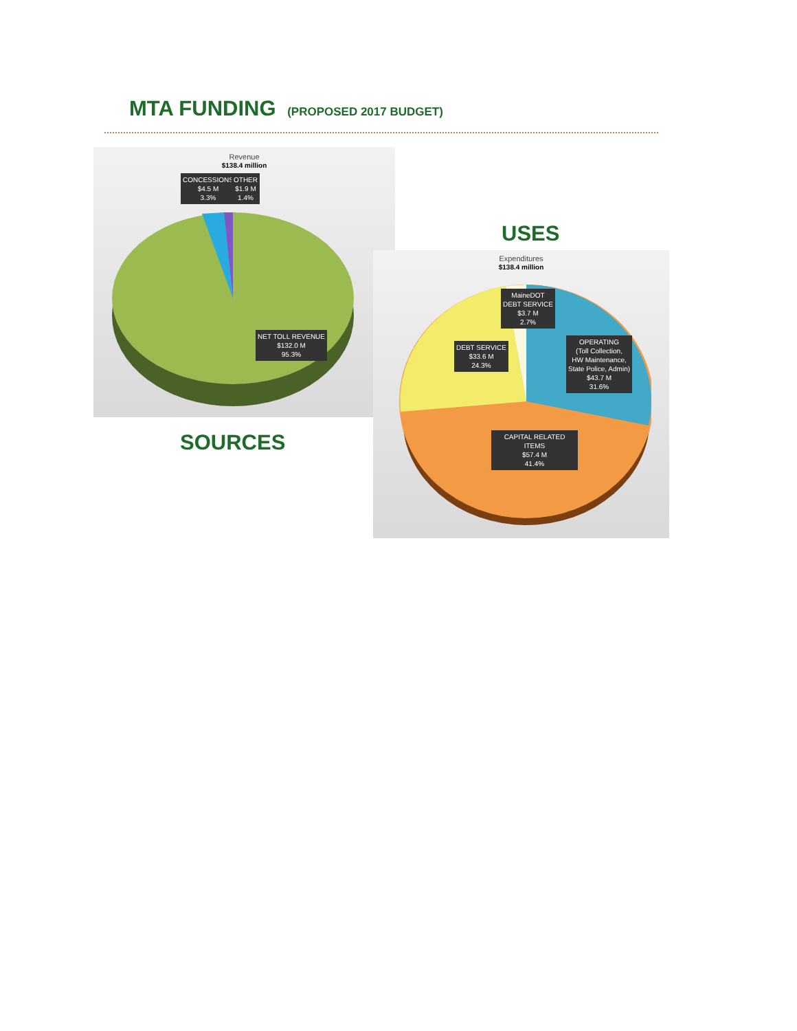MTA FUNDING (PROPOSED 2017 BUDGET)
Revenue
$138.4 million
CONCESSIONS
$4.5 M
3.3%
OTHER
$1.9 M
1.4%
NET TOLL REVENUE
$132.0 M
95.3%
USES
Expenditures
$138.4 million
MaineDOT
DEBT SERVICE
$3.7 M
2.7%
DEBT SERVICE
$33.6 M
24.3%
OPERATING
(Toll Collection,
HW Maintenance,
State Police, Admin)
$43.7 M
31.6%
CAPITAL RELATED ITEMS
$57.4 M
41.4%
SOURCES